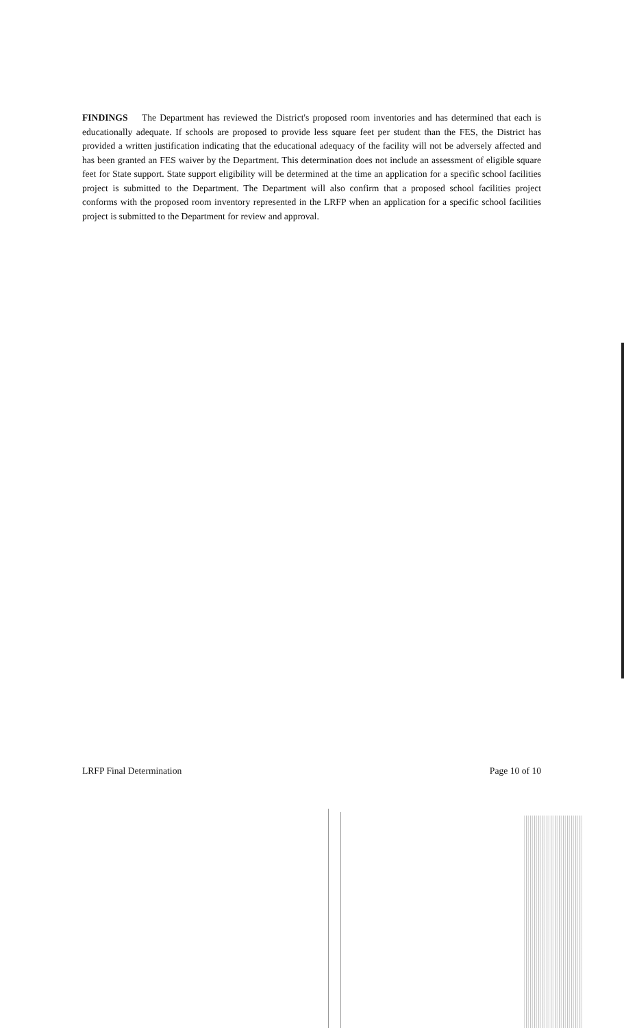FINDINGS The Department has reviewed the District's proposed room inventories and has determined that each is educationally adequate. If schools are proposed to provide less square feet per student than the FES, the District has provided a written justification indicating that the educational adequacy of the facility will not be adversely affected and has been granted an FES waiver by the Department. This determination does not include an assessment of eligible square feet for State support. State support eligibility will be determined at the time an application for a specific school facilities project is submitted to the Department. The Department will also confirm that a proposed school facilities project conforms with the proposed room inventory represented in the LRFP when an application for a specific school facilities project is submitted to the Department for review and approval.
LRFP Final Determination Page 10 of 10